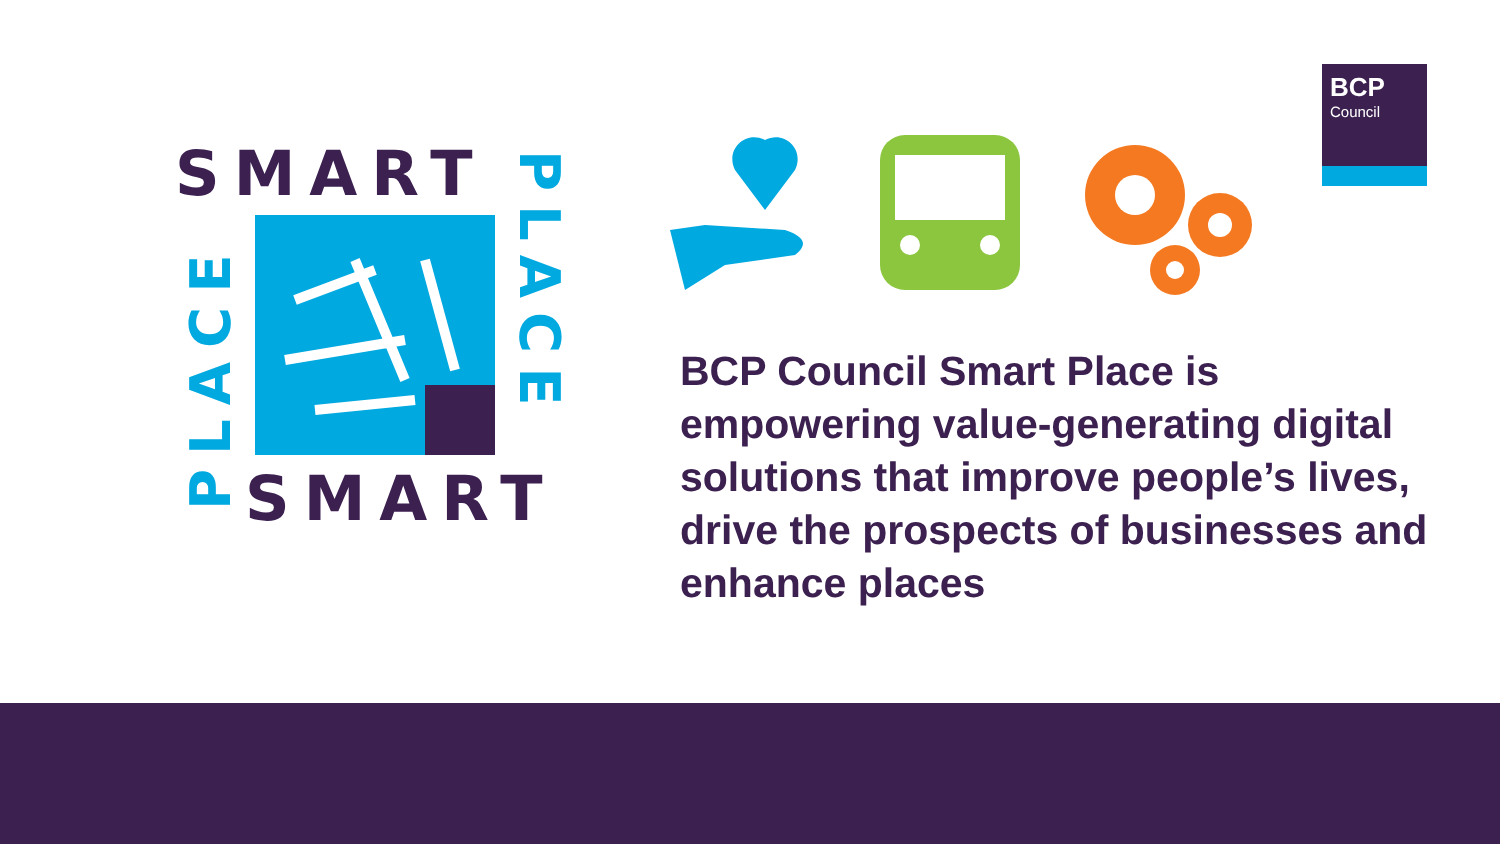BCP
Council
SMART
SMART
PLACE
PLACE
BCP Council Smart Place is empowering value-generating digital solutions that improve people’s lives, drive the prospects of businesses and enhance places